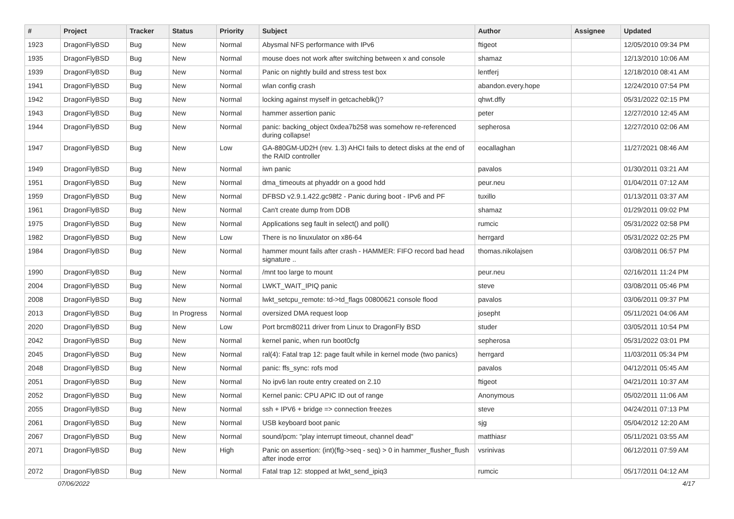| # | Project | Tracker | Status | Priority | Subject | Author | Assignee | Updated |
| --- | --- | --- | --- | --- | --- | --- | --- | --- |
| 1923 | DragonFlyBSD | Bug | New | Normal | Abysmal NFS performance with IPv6 | ftigeot | | 12/05/2010 09:34 PM |
| 1935 | DragonFlyBSD | Bug | New | Normal | mouse does not work after switching between x and console | shamaz | | 12/13/2010 10:06 AM |
| 1939 | DragonFlyBSD | Bug | New | Normal | Panic on nightly build and stress test box | lentferj | | 12/18/2010 08:41 AM |
| 1941 | DragonFlyBSD | Bug | New | Normal | wlan config crash | abandon.every.hope | | 12/24/2010 07:54 PM |
| 1942 | DragonFlyBSD | Bug | New | Normal | locking against myself in getcacheblk()? | qhwt.dfly | | 05/31/2022 02:15 PM |
| 1943 | DragonFlyBSD | Bug | New | Normal | hammer assertion panic | peter | | 12/27/2010 12:45 AM |
| 1944 | DragonFlyBSD | Bug | New | Normal | panic: backing_object 0xdea7b258 was somehow re-referenced during collapse! | sepherosa | | 12/27/2010 02:06 AM |
| 1947 | DragonFlyBSD | Bug | New | Low | GA-880GM-UD2H (rev. 1.3) AHCI fails to detect disks at the end of the RAID controller | eocallaghan | | 11/27/2021 08:46 AM |
| 1949 | DragonFlyBSD | Bug | New | Normal | iwn panic | pavalos | | 01/30/2011 03:21 AM |
| 1951 | DragonFlyBSD | Bug | New | Normal | dma_timeouts at phyaddr on a good hdd | peur.neu | | 01/04/2011 07:12 AM |
| 1959 | DragonFlyBSD | Bug | New | Normal | DFBSD v2.9.1.422.gc98f2 - Panic during boot - IPv6 and PF | tuxillo | | 01/13/2011 03:37 AM |
| 1961 | DragonFlyBSD | Bug | New | Normal | Can't create dump from DDB | shamaz | | 01/29/2011 09:02 PM |
| 1975 | DragonFlyBSD | Bug | New | Normal | Applications seg fault in select() and poll() | rumcic | | 05/31/2022 02:58 PM |
| 1982 | DragonFlyBSD | Bug | New | Low | There is no linuxulator on x86-64 | herrgard | | 05/31/2022 02:25 PM |
| 1984 | DragonFlyBSD | Bug | New | Normal | hammer mount fails after crash - HAMMER: FIFO record bad head signature .. | thomas.nikolajsen | | 03/08/2011 06:57 PM |
| 1990 | DragonFlyBSD | Bug | New | Normal | /mnt too large to mount | peur.neu | | 02/16/2011 11:24 PM |
| 2004 | DragonFlyBSD | Bug | New | Normal | LWKT_WAIT_IPIQ panic | steve | | 03/08/2011 05:46 PM |
| 2008 | DragonFlyBSD | Bug | New | Normal | lwkt_setcpu_remote: td->td_flags 00800621 console flood | pavalos | | 03/06/2011 09:37 PM |
| 2013 | DragonFlyBSD | Bug | In Progress | Normal | oversized DMA request loop | josepht | | 05/11/2021 04:06 AM |
| 2020 | DragonFlyBSD | Bug | New | Low | Port brcm80211 driver from Linux to DragonFly BSD | studer | | 03/05/2011 10:54 PM |
| 2042 | DragonFlyBSD | Bug | New | Normal | kernel panic, when run boot0cfg | sepherosa | | 05/31/2022 03:01 PM |
| 2045 | DragonFlyBSD | Bug | New | Normal | ral(4): Fatal trap 12: page fault while in kernel mode (two panics) | herrgard | | 11/03/2011 05:34 PM |
| 2048 | DragonFlyBSD | Bug | New | Normal | panic: ffs_sync: rofs mod | pavalos | | 04/12/2011 05:45 AM |
| 2051 | DragonFlyBSD | Bug | New | Normal | No ipv6 lan route entry created on 2.10 | ftigeot | | 04/21/2011 10:37 AM |
| 2052 | DragonFlyBSD | Bug | New | Normal | Kernel panic: CPU APIC ID out of range | Anonymous | | 05/02/2011 11:06 AM |
| 2055 | DragonFlyBSD | Bug | New | Normal | ssh + IPV6 + bridge => connection freezes | steve | | 04/24/2011 07:13 PM |
| 2061 | DragonFlyBSD | Bug | New | Normal | USB keyboard boot panic | sjg | | 05/04/2012 12:20 AM |
| 2067 | DragonFlyBSD | Bug | New | Normal | sound/pcm: "play interrupt timeout, channel dead" | matthiasr | | 05/11/2021 03:55 AM |
| 2071 | DragonFlyBSD | Bug | New | High | Panic on assertion: (int)(flg->seq - seq) > 0 in hammer_flusher_flush after inode error | vsrinivas | | 06/12/2011 07:59 AM |
| 2072 | DragonFlyBSD | Bug | New | Normal | Fatal trap 12: stopped at lwkt_send_ipiq3 | rumcic | | 05/17/2011 04:12 AM |
07/06/2022 4/17